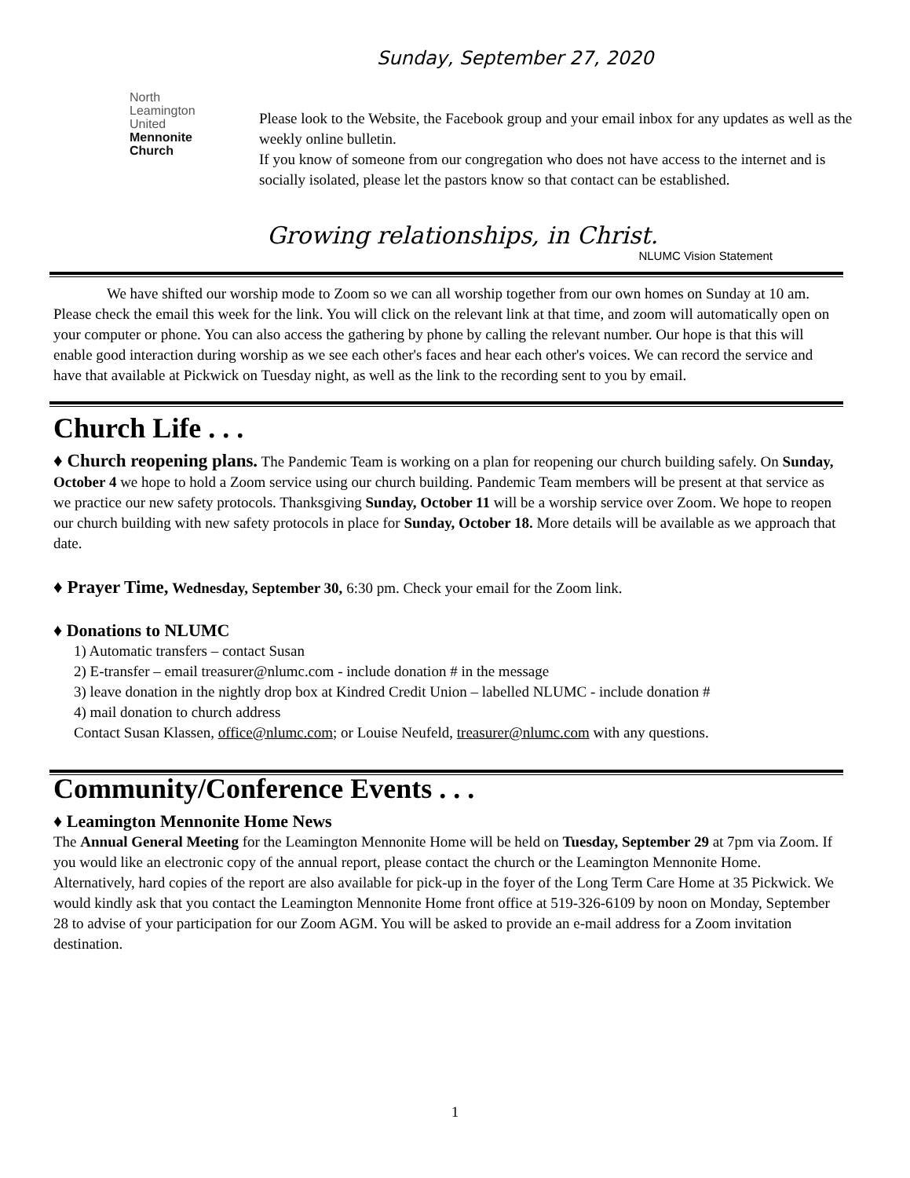North
Leamington
United
Mennonite
Church
Sunday, September 27, 2020
Please look to the Website, the Facebook group and your email inbox for any updates as well as the weekly online bulletin.
If you know of someone from our congregation who does not have access to the internet and is socially isolated, please let the pastors know so that contact can be established.
Growing relationships, in Christ.
NLUMC Vision Statement
We have shifted our worship mode to Zoom so we can all worship together from our own homes on Sunday at 10 am. Please check the email this week for the link. You will click on the relevant link at that time, and zoom will automatically open on your computer or phone. You can also access the gathering by phone by calling the relevant number. Our hope is that this will enable good interaction during worship as we see each other's faces and hear each other's voices. We can record the service and have that available at Pickwick on Tuesday night, as well as the link to the recording sent to you by email.
Church Life . . .
♦ Church reopening plans. The Pandemic Team is working on a plan for reopening our church building safely. On Sunday, October 4 we hope to hold a Zoom service using our church building. Pandemic Team members will be present at that service as we practice our new safety protocols. Thanksgiving Sunday, October 11 will be a worship service over Zoom. We hope to reopen our church building with new safety protocols in place for Sunday, October 18. More details will be available as we approach that date.
♦ Prayer Time, Wednesday, September 30, 6:30 pm. Check your email for the Zoom link.
♦ Donations to NLUMC
1) Automatic transfers – contact Susan
2) E-transfer – email treasurer@nlumc.com - include donation # in the message
3) leave donation in the nightly drop box at Kindred Credit Union – labelled NLUMC - include donation #
4) mail donation to church address
Contact Susan Klassen, office@nlumc.com; or Louise Neufeld, treasurer@nlumc.com with any questions.
Community/Conference Events . . .
♦ Leamington Mennonite Home News
The Annual General Meeting for the Leamington Mennonite Home will be held on Tuesday, September 29 at 7pm via Zoom. If you would like an electronic copy of the annual report, please contact the church or the Leamington Mennonite Home. Alternatively, hard copies of the report are also available for pick-up in the foyer of the Long Term Care Home at 35 Pickwick. We would kindly ask that you contact the Leamington Mennonite Home front office at 519-326-6109 by noon on Monday, September 28 to advise of your participation for our Zoom AGM. You will be asked to provide an e-mail address for a Zoom invitation destination.
1